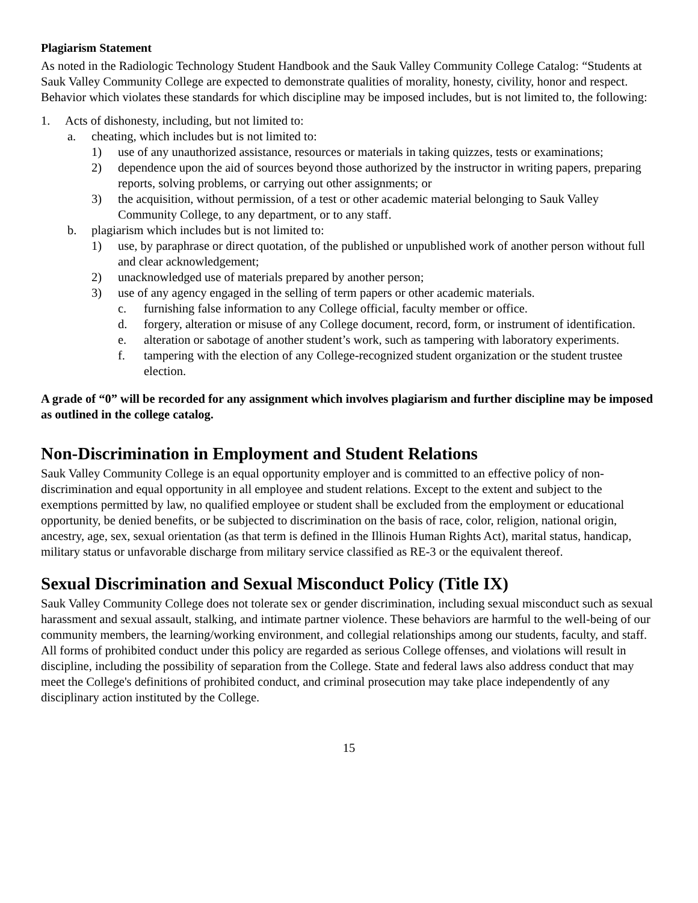Plagiarism Statement
As noted in the Radiologic Technology Student Handbook and the Sauk Valley Community College Catalog: “Students at Sauk Valley Community College are expected to demonstrate qualities of morality, honesty, civility, honor and respect. Behavior which violates these standards for which discipline may be imposed includes, but is not limited to, the following:
1. Acts of dishonesty, including, but not limited to:
a. cheating, which includes but is not limited to:
1) use of any unauthorized assistance, resources or materials in taking quizzes, tests or examinations;
2) dependence upon the aid of sources beyond those authorized by the instructor in writing papers, preparing reports, solving problems, or carrying out other assignments; or
3) the acquisition, without permission, of a test or other academic material belonging to Sauk Valley Community College, to any department, or to any staff.
b. plagiarism which includes but is not limited to:
1) use, by paraphrase or direct quotation, of the published or unpublished work of another person without full and clear acknowledgement;
2) unacknowledged use of materials prepared by another person;
3) use of any agency engaged in the selling of term papers or other academic materials.
c. furnishing false information to any College official, faculty member or office.
d. forgery, alteration or misuse of any College document, record, form, or instrument of identification.
e. alteration or sabotage of another student’s work, such as tampering with laboratory experiments.
f. tampering with the election of any College-recognized student organization or the student trustee election.
A grade of “0” will be recorded for any assignment which involves plagiarism and further discipline may be imposed as outlined in the college catalog.
Non-Discrimination in Employment and Student Relations
Sauk Valley Community College is an equal opportunity employer and is committed to an effective policy of non-discrimination and equal opportunity in all employee and student relations. Except to the extent and subject to the exemptions permitted by law, no qualified employee or student shall be excluded from the employment or educational opportunity, be denied benefits, or be subjected to discrimination on the basis of race, color, religion, national origin, ancestry, age, sex, sexual orientation (as that term is defined in the Illinois Human Rights Act), marital status, handicap, military status or unfavorable discharge from military service classified as RE-3 or the equivalent thereof.
Sexual Discrimination and Sexual Misconduct Policy (Title IX)
Sauk Valley Community College does not tolerate sex or gender discrimination, including sexual misconduct such as sexual harassment and sexual assault, stalking, and intimate partner violence. These behaviors are harmful to the well-being of our community members, the learning/working environment, and collegial relationships among our students, faculty, and staff. All forms of prohibited conduct under this policy are regarded as serious College offenses, and violations will result in discipline, including the possibility of separation from the College. State and federal laws also address conduct that may meet the College's definitions of prohibited conduct, and criminal prosecution may take place independently of any disciplinary action instituted by the College.
15